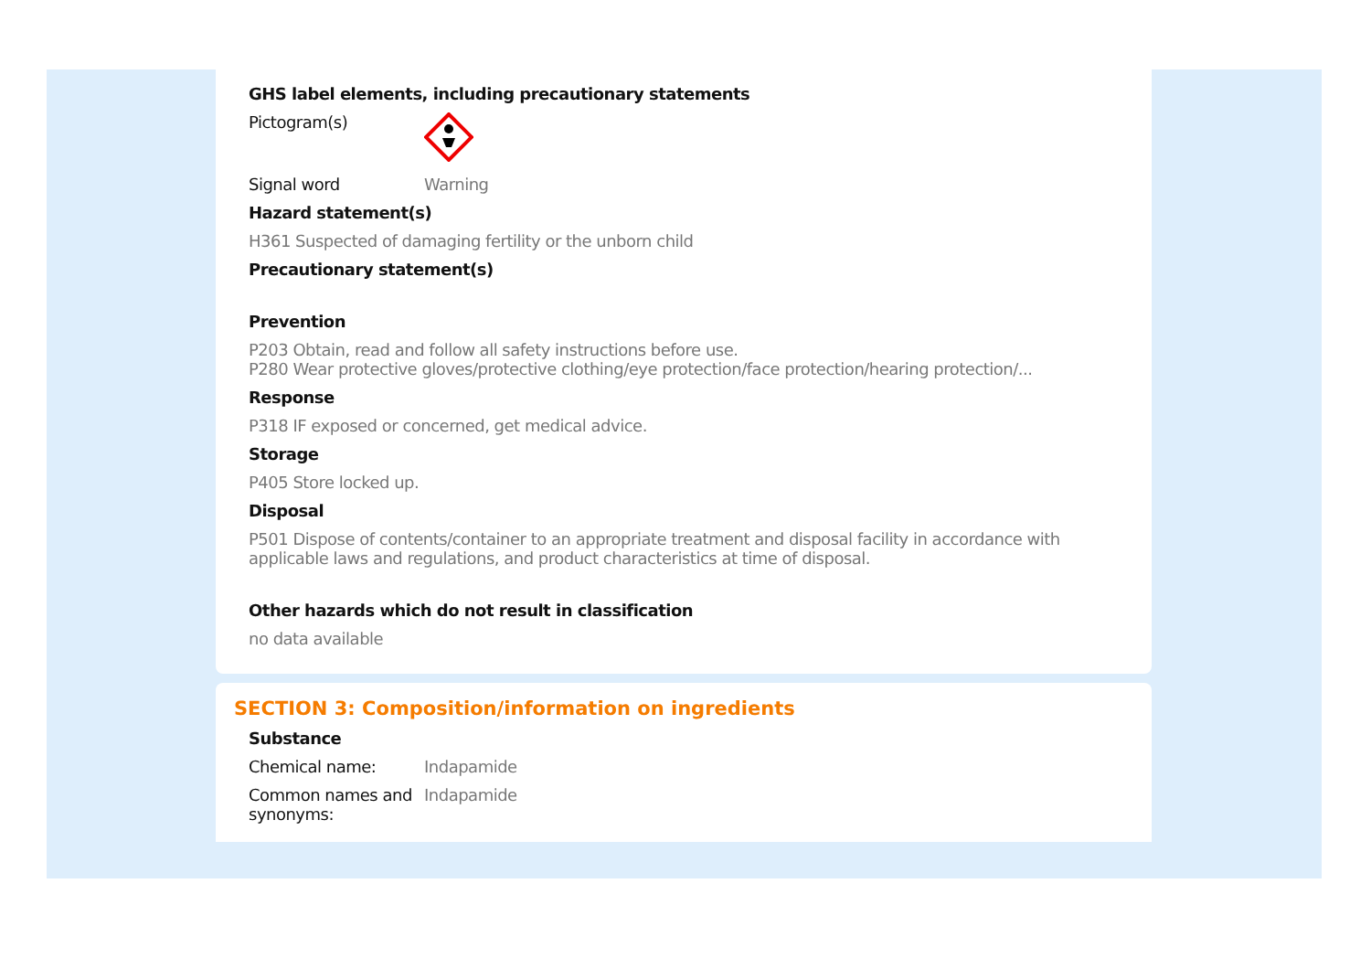GHS label elements, including precautionary statements
Pictogram(s)
Signal word Warning
Hazard statement(s)
H361 Suspected of damaging fertility or the unborn child
Precautionary statement(s)
Prevention
P203 Obtain, read and follow all safety instructions before use.
P280 Wear protective gloves/protective clothing/eye protection/face protection/hearing protection/...
Response
P318 IF exposed or concerned, get medical advice.
Storage
P405 Store locked up.
Disposal
P501 Dispose of contents/container to an appropriate treatment and disposal facility in accordance with applicable laws and regulations, and product characteristics at time of disposal.
Other hazards which do not result in classification
no data available
SECTION 3: Composition/information on ingredients
Substance
Chemical name: Indapamide
Common names and synonyms:
Indapamide